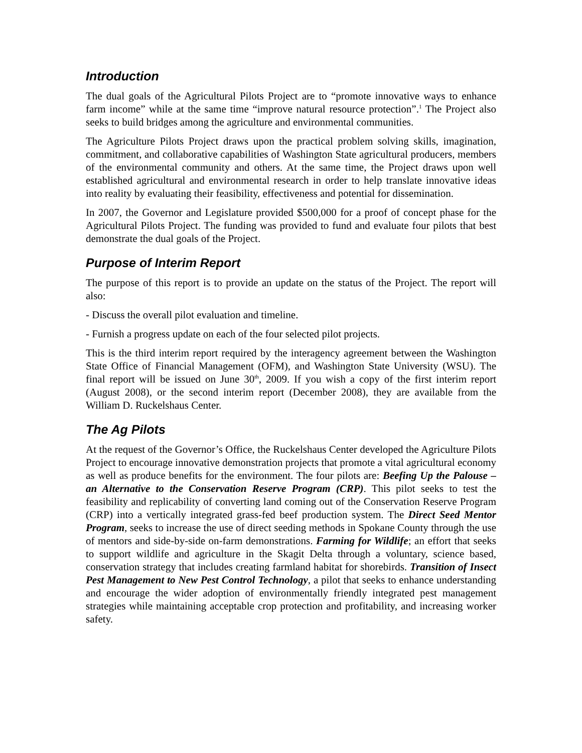Introduction
The dual goals of the Agricultural Pilots Project are to “promote innovative ways to enhance farm income” while at the same time “improve natural resource protection”.<sup>1</sup> The Project also seeks to build bridges among the agriculture and environmental communities.
The Agriculture Pilots Project draws upon the practical problem solving skills, imagination, commitment, and collaborative capabilities of Washington State agricultural producers, members of the environmental community and others. At the same time, the Project draws upon well established agricultural and environmental research in order to help translate innovative ideas into reality by evaluating their feasibility, effectiveness and potential for dissemination.
In 2007, the Governor and Legislature provided $500,000 for a proof of concept phase for the Agricultural Pilots Project. The funding was provided to fund and evaluate four pilots that best demonstrate the dual goals of the Project.
Purpose of Interim Report
The purpose of this report is to provide an update on the status of the Project. The report will also:
- Discuss the overall pilot evaluation and timeline.
- Furnish a progress update on each of the four selected pilot projects.
This is the third interim report required by the interagency agreement between the Washington State Office of Financial Management (OFM), and Washington State University (WSU). The final report will be issued on June 30<sup>th</sup>, 2009. If you wish a copy of the first interim report (August 2008), or the second interim report (December 2008), they are available from the William D. Ruckelshaus Center.
The Ag Pilots
At the request of the Governor’s Office, the Ruckelshaus Center developed the Agriculture Pilots Project to encourage innovative demonstration projects that promote a vital agricultural economy as well as produce benefits for the environment. The four pilots are: Beefing Up the Palouse – an Alternative to the Conservation Reserve Program (CRP). This pilot seeks to test the feasibility and replicability of converting land coming out of the Conservation Reserve Program (CRP) into a vertically integrated grass-fed beef production system. The Direct Seed Mentor Program, seeks to increase the use of direct seeding methods in Spokane County through the use of mentors and side-by-side on-farm demonstrations. Farming for Wildlife; an effort that seeks to support wildlife and agriculture in the Skagit Delta through a voluntary, science based, conservation strategy that includes creating farmland habitat for shorebirds. Transition of Insect Pest Management to New Pest Control Technology, a pilot that seeks to enhance understanding and encourage the wider adoption of environmentally friendly integrated pest management strategies while maintaining acceptable crop protection and profitability, and increasing worker safety.